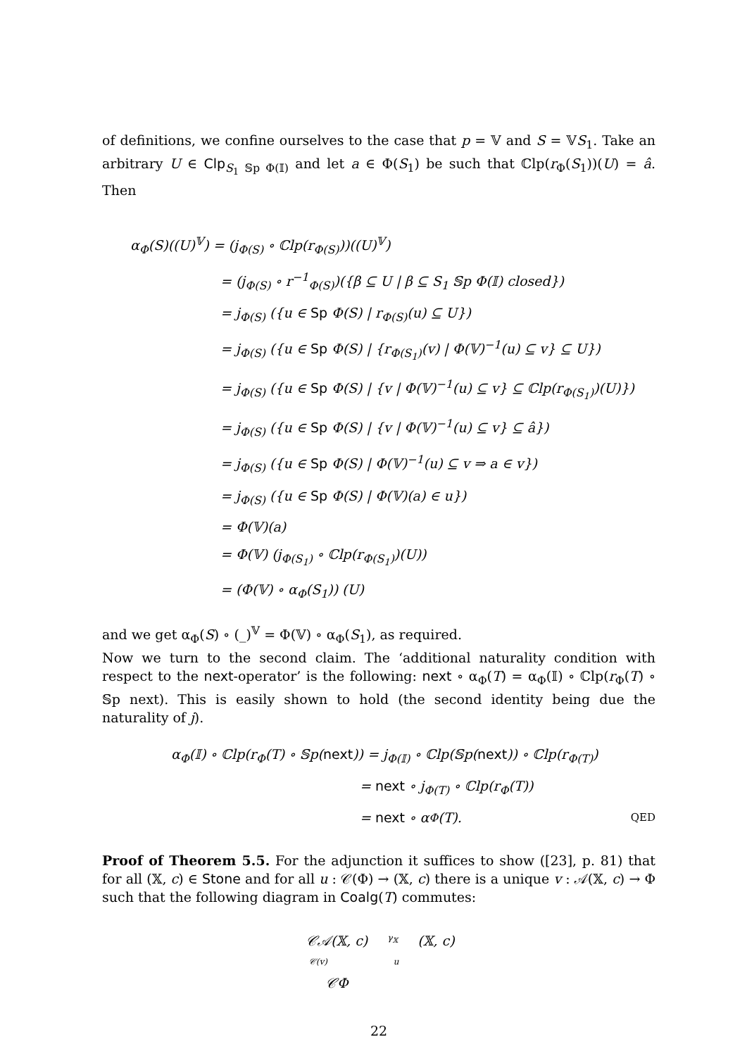of definitions, we confine ourselves to the case that p = 𝕍 and S = 𝕍S<sub>1</sub>. Take an arbitrary U ∈ Clp<sub>S<sub>1</sub> 𝕊p Φ(𝕀)</sub> and let a ∈ Φ(S<sub>1</sub>) be such that ℂlp(r<sub>Φ</sub>(S<sub>1</sub>))(U) = â. Then
α<sub>Φ</sub>(S)((U)<sup>𝕍</sup>) = (j<sub>Φ(S)</sub> ∘ ℂlp(r<sub>Φ(S)</sub>))((U)<sup>𝕍</sup>)
= (j<sub>Φ(S)</sub> ∘ r<sup>−1</sup><sub>Φ(S)</sub>)({β ⊆ U | β ⊆ S<sub>1</sub> 𝕊p Φ(𝕀) closed})
= j<sub>Φ(S)</sub> ({u ∈ Sp Φ(S) | r<sub>Φ(S)</sub>(u) ⊆ U})
= j<sub>Φ(S)</sub> ({u ∈ Sp Φ(S) | {r<sub>Φ(S<sub>1</sub>)</sub>(v) | Φ(𝕍)<sup>−1</sup>(u) ⊆ v} ⊆ U})
= j<sub>Φ(S)</sub> ({u ∈ Sp Φ(S) | {v | Φ(𝕍)<sup>−1</sup>(u) ⊆ v} ⊆ ℂlp(r<sub>Φ(S<sub>1</sub>)</sub>)(U)})
= j<sub>Φ(S)</sub> ({u ∈ Sp Φ(S) | {v | Φ(𝕍)<sup>−1</sup>(u) ⊆ v} ⊆ â})
= j<sub>Φ(S)</sub> ({u ∈ Sp Φ(S) | Φ(𝕍)<sup>−1</sup>(u) ⊆ v ⇒ a ∈ v})
= j<sub>Φ(S)</sub> ({u ∈ Sp Φ(S) | Φ(𝕍)(a) ∈ u})
= Φ(𝕍)(a)
= Φ(𝕍) (j<sub>Φ(S<sub>1</sub>)</sub> ∘ ℂlp(r<sub>Φ(S<sub>1</sub>)</sub>)(U))
= (Φ(𝕍) ∘ α<sub>Φ</sub>(S<sub>1</sub>)) (U)
and we get α<sub>Φ</sub>(S) ∘ (_)<sup>𝕍</sup> = Φ(𝕍) ∘ α<sub>Φ</sub>(S<sub>1</sub>), as required.
Now we turn to the second claim. The ‘additional naturality condition with respect to the next-operator’ is the following: next ∘ α<sub>Φ</sub>(T) = α<sub>Φ</sub>(𝕀) ∘ ℂlp(r<sub>Φ</sub>(T) ∘ 𝕊p next). This is easily shown to hold (the second identity being due the naturality of j).
α<sub>Φ</sub>(𝕀) ∘ ℂlp(r<sub>Φ</sub>(T) ∘ 𝕊p(next)) = j<sub>Φ(𝕀)</sub> ∘ ℂlp(𝕊p(next)) ∘ ℂlp(r<sub>Φ(T)</sub>)
= next ∘ j<sub>Φ(T)</sub> ∘ ℂlp(r<sub>Φ</sub>(T))
= next ∘ α<sub>Φ</sub>(T). QED
Proof of Theorem 5.5. For the adjunction it suffices to show ([23], p. 81) that for all (𝕏, c) ∈ Stone and for all u : 𝒞(Φ) → (𝕏, c) there is a unique v : 𝒜(𝕏, c) → Φ such that the following diagram in Coalg(T) commutes:
𝒞𝒜(𝕏, c) <sup>γ<sub>𝕏</sub></sup> (𝕏, c)
𝒞(v) u
𝒞Φ
22